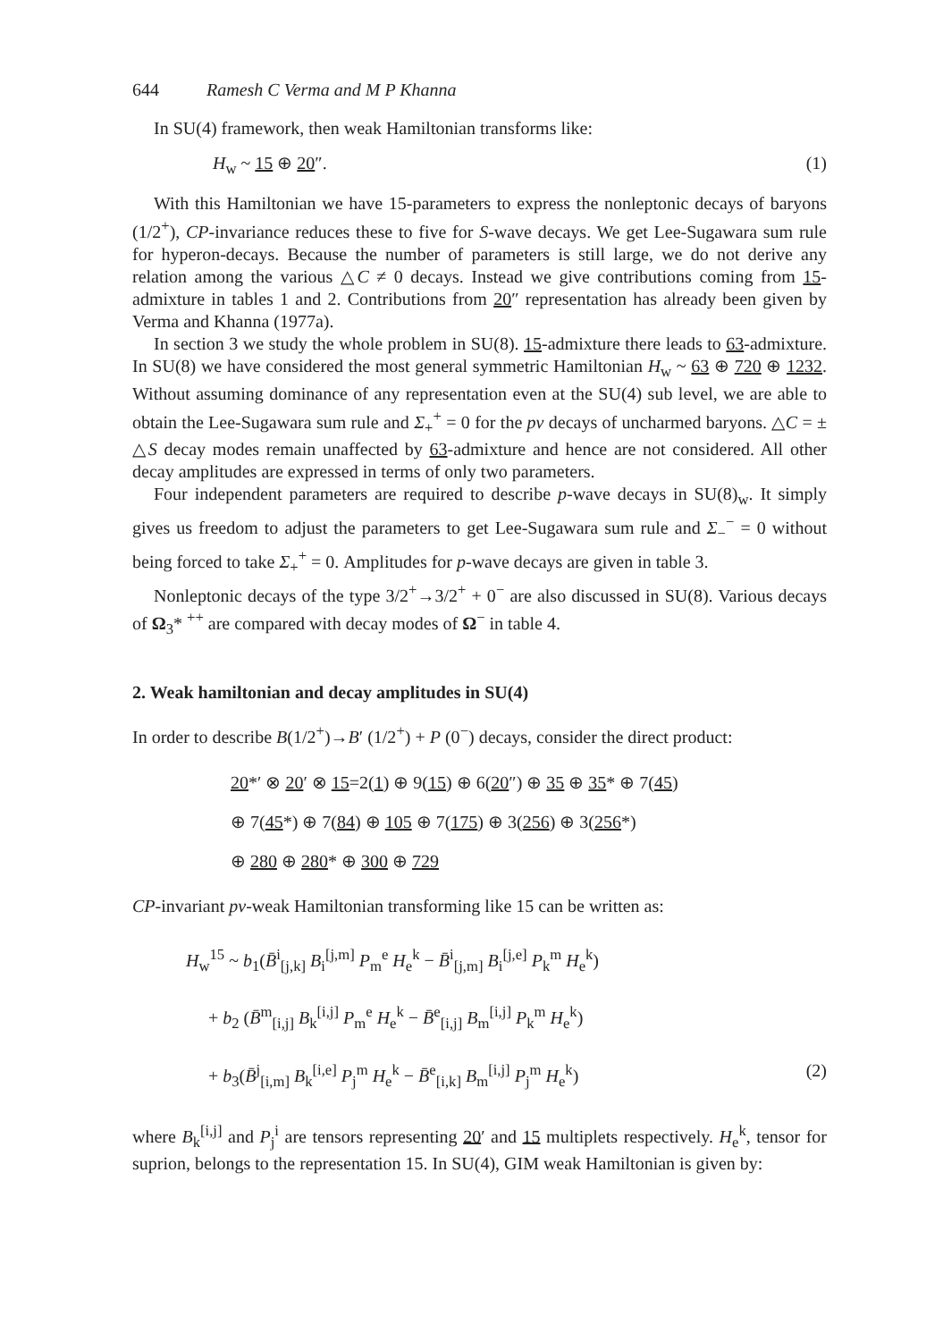644 Ramesh C Verma and M P Khanna
In SU(4) framework, then weak Hamiltonian transforms like:
H<sub>w</sub> ~ 15 ⊕ 20″. (1)
With this Hamiltonian we have 15-parameters to express the nonleptonic decays of baryons (1/2<sup>+</sup>), CP-invariance reduces these to five for S-wave decays. We get Lee-Sugawara sum rule for hyperon-decays. Because the number of parameters is still large, we do not derive any relation among the various △C ≠ 0 decays. Instead we give contributions coming from 15-admixture in tables 1 and 2. Contributions from 20″ representation has already been given by Verma and Khanna (1977a).
In section 3 we study the whole problem in SU(8). 15-admixture there leads to 63-admixture. In SU(8) we have considered the most general symmetric Hamiltonian H<sub>w</sub> ~ 63 ⊕ 720 ⊕ 1232. Without assuming dominance of any representation even at the SU(4) sub level, we are able to obtain the Lee-Sugawara sum rule and Σ<sub>+</sub><sup>+</sup> = 0 for the pv decays of uncharmed baryons. △C = ± △S decay modes remain unaffected by 63-admixture and hence are not considered. All other decay amplitudes are expressed in terms of only two parameters.
Four independent parameters are required to describe p-wave decays in SU(8)<sub>w</sub>. It simply gives us freedom to adjust the parameters to get Lee-Sugawara sum rule and Σ<sub>−</sub><sup>−</sup> = 0 without being forced to take Σ<sub>+</sub><sup>+</sup> = 0. Amplitudes for p-wave decays are given in table 3.
Nonleptonic decays of the type 3/2<sup>+</sup>→3/2<sup>+</sup> + 0<sup>−</sup> are also discussed in SU(8). Various decays of Ω<sub>3</sub>* <sup>++</sup> are compared with decay modes of Ω<sup>−</sup> in table 4.
2. Weak hamiltonian and decay amplitudes in SU(4)
In order to describe B(1/2<sup>+</sup>)→B′ (1/2<sup>+</sup>) + P (0<sup>−</sup>) decays, consider the direct product:
20*′ ⊗ 20′ ⊗ 15=2(1) ⊕ 9(15) ⊕ 6(20″) ⊕ 35 ⊕ 35* ⊕ 7(45)
⊕ 7(45*) ⊕ 7(84) ⊕ 105 ⊕ 7(175) ⊕ 3(256) ⊕ 3(256*)
⊕ 280 ⊕ 280* ⊕ 300 ⊕ 729
CP-invariant pv-weak Hamiltonian transforming like 15 can be written as:
H<sub>w</sub><sup>15</sup> ~ b<sub>1</sub>(B̄<sup>i</sup><sub>[j,k]</sub> B<sub>i</sub><sup>[j,m]</sup> P<sub>m</sub><sup>e</sup> H<sub>e</sub><sup>k</sup> − B̄<sup>i</sup><sub>[j,m]</sub> B<sub>i</sub><sup>[j,e]</sup> P<sub>k</sub><sup>m</sup> H<sub>e</sub><sup>k</sup>)
+ b<sub>2</sub> (B̄<sup>m</sup><sub>[i,j]</sub> B<sub>k</sub><sup>[i,j]</sup> P<sub>m</sub><sup>e</sup> H<sub>e</sub><sup>k</sup> − B̄<sup>e</sup><sub>[i,j]</sub> B<sub>m</sub><sup>[i,j]</sup> P<sub>k</sub><sup>m</sup> H<sub>e</sub><sup>k</sup>)
+ b<sub>3</sub>(B̄<sup>j</sup><sub>[i,m]</sub> B<sub>k</sub><sup>[i,e]</sup> P<sub>j</sub><sup>m</sup> H<sub>e</sub><sup>k</sup> − B̄<sup>e</sup><sub>[i,k]</sub> B<sub>m</sub><sup>[i,j]</sup> P<sub>j</sub><sup>m</sup> H<sub>e</sub><sup>k</sup>) (2)
where B<sub>k</sub><sup>[i,j]</sup> and P<sub>j</sub><sup>i</sup> are tensors representing 20′ and 15 multiplets respectively. H<sub>e</sub><sup>k</sup>, tensor for suprion, belongs to the representation 15. In SU(4), GIM weak Hamiltonian is given by: